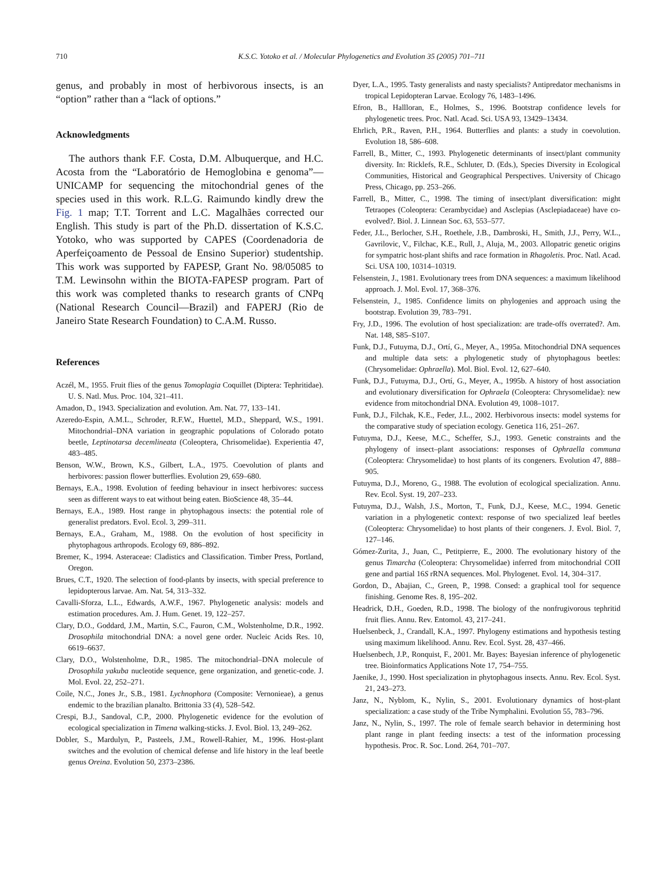710 K.S.C. Yotoko et al. / Molecular Phylogenetics and Evolution 35 (2005) 701–711
genus, and probably in most of herbivorous insects, is an “option” rather than a “lack of options.”
Acknowledgments
The authors thank F.F. Costa, D.M. Albuquerque, and H.C. Acosta from the “Laboratório de Hemoglobina e genoma”—UNICAMP for sequencing the mitochondrial genes of the species used in this work. R.L.G. Raimundo kindly drew the Fig. 1 map; T.T. Torrent and L.C. Magalhães corrected our English. This study is part of the Ph.D. dissertation of K.S.C. Yotoko, who was supported by CAPES (Coordenadoria de Aperfeiçoamento de Pessoal de Ensino Superior) studentship. This work was supported by FAPESP, Grant No. 98/05085 to T.M. Lewinsohn within the BIOTA-FAPESP program. Part of this work was completed thanks to research grants of CNPq (National Research Council—Brazil) and FAPERJ (Rio de Janeiro State Research Foundation) to C.A.M. Russo.
References
Aczél, M., 1955. Fruit flies of the genus Tomoplagia Coquillet (Diptera: Tephritidae). U. S. Natl. Mus. Proc. 104, 321–411.
Amadon, D., 1943. Specialization and evolution. Am. Nat. 77, 133–141.
Azeredo-Espin, A.M.L., Schroder, R.F.W., Huettel, M.D., Sheppard, W.S., 1991. Mitochondrial–DNA variation in geographic populations of Colorado potato beetle, Leptinotarsa decemlineata (Coleoptera, Chrisomelidae). Experientia 47, 483–485.
Benson, W.W., Brown, K.S., Gilbert, L.A., 1975. Coevolution of plants and herbivores: passion flower butterflies. Evolution 29, 659–680.
Bernays, E.A., 1998. Evolution of feeding behaviour in insect herbivores: success seen as different ways to eat without being eaten. BioScience 48, 35–44.
Bernays, E.A., 1989. Host range in phytophagous insects: the potential role of generalist predators. Evol. Ecol. 3, 299–311.
Bernays, E.A., Graham, M., 1988. On the evolution of host specificity in phytophagous arthropods. Ecology 69, 886–892.
Bremer, K., 1994. Asteraceae: Cladistics and Classification. Timber Press, Portland, Oregon.
Brues, C.T., 1920. The selection of food-plants by insects, with special preference to lepidopterous larvae. Am. Nat. 54, 313–332.
Cavalli-Sforza, L.L., Edwards, A.W.F., 1967. Phylogenetic analysis: models and estimation procedures. Am. J. Hum. Genet. 19, 122–257.
Clary, D.O., Goddard, J.M., Martin, S.C., Fauron, C.M., Wolstenholme, D.R., 1992. Drosophila mitochondrial DNA: a novel gene order. Nucleic Acids Res. 10, 6619–6637.
Clary, D.O., Wolstenholme, D.R., 1985. The mitochondrial–DNA molecule of Drosophila yakuba nucleotide sequence, gene organization, and genetic-code. J. Mol. Evol. 22, 252–271.
Coile, N.C., Jones Jr., S.B., 1981. Lychnophora (Composite: Vernonieae), a genus endemic to the brazilian planalto. Brittonia 33 (4), 528–542.
Crespi, B.J., Sandoval, C.P., 2000. Phylogenetic evidence for the evolution of ecological specialization in Timena walking-sticks. J. Evol. Biol. 13, 249–262.
Dobler, S., Mardulyn, P., Pasteels, J.M., Rowell-Rahier, M., 1996. Host-plant switches and the evolution of chemical defense and life history in the leaf beetle genus Oreina. Evolution 50, 2373–2386.
Dyer, L.A., 1995. Tasty generalists and nasty specialists? Antipredator mechanisms in tropical Lepidopteran Larvae. Ecology 76, 1483–1496.
Efron, B., Hallloran, E., Holmes, S., 1996. Bootstrap confidence levels for phylogenetic trees. Proc. Natl. Acad. Sci. USA 93, 13429–13434.
Ehrlich, P.R., Raven, P.H., 1964. Butterflies and plants: a study in coevolution. Evolution 18, 586–608.
Farrell, B., Mitter, C., 1993. Phylogenetic determinants of insect/plant community diversity. In: Ricklefs, R.E., Schluter, D. (Eds.), Species Diversity in Ecological Communities, Historical and Geographical Perspectives. University of Chicago Press, Chicago, pp. 253–266.
Farrell, B., Mitter, C., 1998. The timing of insect/plant diversification: might Tetraopes (Coleoptera: Cerambycidae) and Asclepias (Asclepiadaceae) have co-evolved?. Biol. J. Linnean Soc. 63, 553–577.
Feder, J.L., Berlocher, S.H., Roethele, J.B., Dambroski, H., Smith, J.J., Perry, W.L., Gavrilovic, V., Filchac, K.E., Rull, J., Aluja, M., 2003. Allopatric genetic origins for sympatric host-plant shifts and race formation in Rhagoletis. Proc. Natl. Acad. Sci. USA 100, 10314–10319.
Felsenstein, J., 1981. Evolutionary trees from DNA sequences: a maximum likelihood approach. J. Mol. Evol. 17, 368–376.
Felsenstein, J., 1985. Confidence limits on phylogenies and approach using the bootstrap. Evolution 39, 783–791.
Fry, J.D., 1996. The evolution of host specialization: are trade-offs overrated?. Am. Nat. 148, S85–S107.
Funk, D.J., Futuyma, D.J., Ortí, G., Meyer, A., 1995a. Mitochondrial DNA sequences and multiple data sets: a phylogenetic study of phytophagous beetles: (Chrysomelidae: Ophraella). Mol. Biol. Evol. 12, 627–640.
Funk, D.J., Futuyma, D.J., Ortí, G., Meyer, A., 1995b. A history of host association and evolutionary diversification for Ophraela (Coleoptera: Chrysomelidae): new evidence from mitochondrial DNA. Evolution 49, 1008–1017.
Funk, D.J., Filchak, K.E., Feder, J.L., 2002. Herbivorous insects: model systems for the comparative study of speciation ecology. Genetica 116, 251–267.
Futuyma, D.J., Keese, M.C., Scheffer, S.J., 1993. Genetic constraints and the phylogeny of insect–plant associations: responses of Ophraella communa (Coleoptera: Chrysomelidae) to host plants of its congeners. Evolution 47, 888–905.
Futuyma, D.J., Moreno, G., 1988. The evolution of ecological specialization. Annu. Rev. Ecol. Syst. 19, 207–233.
Futuyma, D.J., Walsh, J.S., Morton, T., Funk, D.J., Keese, M.C., 1994. Genetic variation in a phylogenetic context: response of two specialized leaf beetles (Coleoptera: Chrysomelidae) to host plants of their congeners. J. Evol. Biol. 7, 127–146.
Gómez-Zurita, J., Juan, C., Petitpierre, E., 2000. The evolutionary history of the genus Timarcha (Coleoptera: Chrysomelidae) inferred from mitochondrial COII gene and partial 16S rRNA sequences. Mol. Phylogenet. Evol. 14, 304–317.
Gordon, D., Abajian, C., Green, P., 1998. Consed: a graphical tool for sequence finishing. Genome Res. 8, 195–202.
Headrick, D.H., Goeden, R.D., 1998. The biology of the nonfrugivorous tephritid fruit flies. Annu. Rev. Entomol. 43, 217–241.
Huelsenbeck, J., Crandall, K.A., 1997. Phylogeny estimations and hypothesis testing using maximum likelihood. Annu. Rev. Ecol. Syst. 28, 437–466.
Huelsenbech, J.P., Ronquist, F., 2001. Mr. Bayes: Bayesian inference of phylogenetic tree. Bioinformatics Applications Note 17, 754–755.
Jaenike, J., 1990. Host specialization in phytophagous insects. Annu. Rev. Ecol. Syst. 21, 243–273.
Janz, N., Nyblom, K., Nylin, S., 2001. Evolutionary dynamics of host-plant specialization: a case study of the Tribe Nymphalini. Evolution 55, 783–796.
Janz, N., Nylin, S., 1997. The role of female search behavior in determining host plant range in plant feeding insects: a test of the information processing hypothesis. Proc. R. Soc. Lond. 264, 701–707.